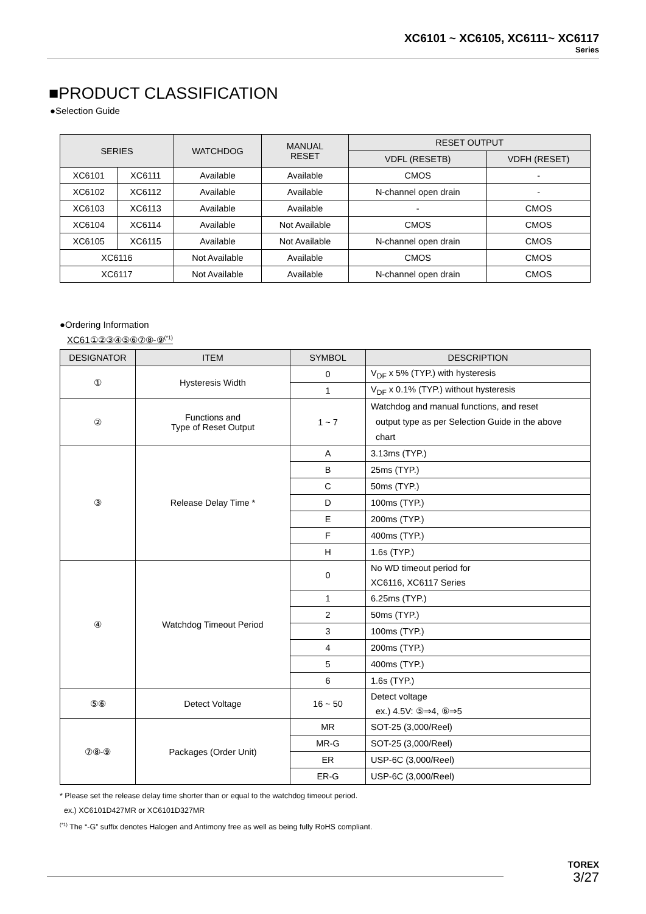XC6101 ~ XC6105, XC6111~ XC6117
Series
■PRODUCT CLASSIFICATION
●Selection Guide
| SERIES | | WATCHDOG | MANUAL RESET | RESET OUTPUT | |
| --- | --- | --- | --- | --- | --- |
| | | | | VDFL (RESETB) | VDFH (RESET) |
| XC6101 | XC6111 | Available | Available | CMOS | - |
| XC6102 | XC6112 | Available | Available | N-channel open drain | - |
| XC6103 | XC6113 | Available | Available | - | CMOS |
| XC6104 | XC6114 | Available | Not Available | CMOS | CMOS |
| XC6105 | XC6115 | Available | Not Available | N-channel open drain | CMOS |
| XC6116 | | Not Available | Available | CMOS | CMOS |
| XC6117 | | Not Available | Available | N-channel open drain | CMOS |
●Ordering Information
XC61①②③④⑤⑥⑦⑧-⑨<sup>(*1)</sup>
| DESIGNATOR | ITEM | SYMBOL | DESCRIPTION |
| --- | --- | --- | --- |
| ① | Hysteresis Width | 0 | V<sub>DF</sub> x 5% (TYP.) with hysteresis |
| | | 1 | V<sub>DF</sub> x 0.1% (TYP.) without hysteresis |
| ② | Functions and Type of Reset Output | 1 ~ 7 | Watchdog and manual functions, and reset output type as per Selection Guide in the above chart |
| ③ | Release Delay Time * | A | 3.13ms (TYP.) |
| | | B | 25ms (TYP.) |
| | | C | 50ms (TYP.) |
| | | D | 100ms (TYP.) |
| | | E | 200ms (TYP.) |
| | | F | 400ms (TYP.) |
| | | H | 1.6s (TYP.) |
| ④ | Watchdog Timeout Period | 0 | No WD timeout period for XC6116, XC6117 Series |
| | | 1 | 6.25ms (TYP.) |
| | | 2 | 50ms (TYP.) |
| | | 3 | 100ms (TYP.) |
| | | 4 | 200ms (TYP.) |
| | | 5 | 400ms (TYP.) |
| | | 6 | 1.6s (TYP.) |
| ⑤⑥ | Detect Voltage | 16 ~ 50 | Detect voltage ex.) 4.5V: ⑤⇒4, ⑥⇒5 |
| ⑦⑧-⑨ | Packages (Order Unit) | MR | SOT-25 (3,000/Reel) |
| | | MR-G | SOT-25 (3,000/Reel) |
| | | ER | USP-6C (3,000/Reel) |
| | | ER-G | USP-6C (3,000/Reel) |
* Please set the release delay time shorter than or equal to the watchdog timeout period.
ex.) XC6101D427MR or XC6101D327MR
<sup>(*1)</sup> The “-G” suffix denotes Halogen and Antimony free as well as being fully RoHS compliant.
TOREX
3/27